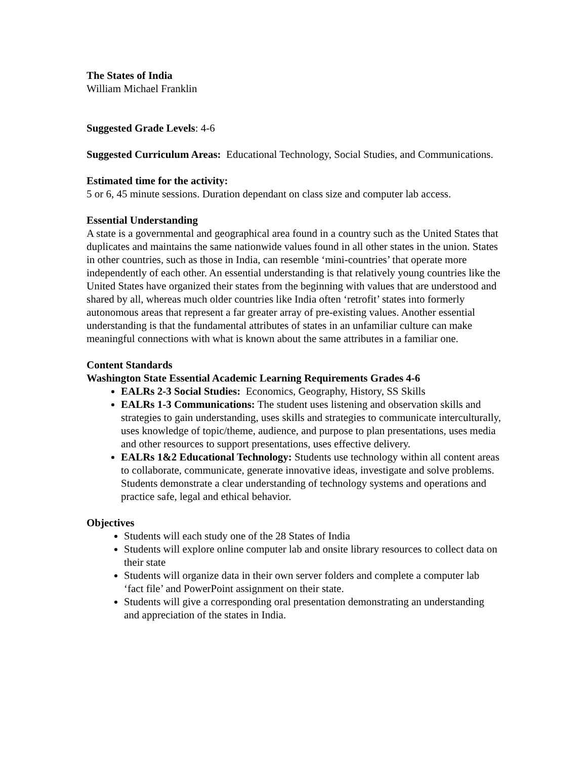The States of India
William Michael Franklin
Suggested Grade Levels: 4-6
Suggested Curriculum Areas: Educational Technology, Social Studies, and Communications.
Estimated time for the activity:
5 or 6, 45 minute sessions. Duration dependant on class size and computer lab access.
Essential Understanding
A state is a governmental and geographical area found in a country such as the United States that duplicates and maintains the same nationwide values found in all other states in the union. States in other countries, such as those in India, can resemble ‘mini-countries’ that operate more independently of each other. An essential understanding is that relatively young countries like the United States have organized their states from the beginning with values that are understood and shared by all, whereas much older countries like India often ‘retrofit’ states into formerly autonomous areas that represent a far greater array of pre-existing values. Another essential understanding is that the fundamental attributes of states in an unfamiliar culture can make meaningful connections with what is known about the same attributes in a familiar one.
Content Standards
Washington State Essential Academic Learning Requirements Grades 4-6
EALRs 2-3 Social Studies: Economics, Geography, History, SS Skills
EALRs 1-3 Communications: The student uses listening and observation skills and strategies to gain understanding, uses skills and strategies to communicate interculturally, uses knowledge of topic/theme, audience, and purpose to plan presentations, uses media and other resources to support presentations, uses effective delivery.
EALRs 1&2 Educational Technology: Students use technology within all content areas to collaborate, communicate, generate innovative ideas, investigate and solve problems. Students demonstrate a clear understanding of technology systems and operations and practice safe, legal and ethical behavior.
Objectives
Students will each study one of the 28 States of India
Students will explore online computer lab and onsite library resources to collect data on their state
Students will organize data in their own server folders and complete a computer lab ‘fact file’ and PowerPoint assignment on their state.
Students will give a corresponding oral presentation demonstrating an understanding and appreciation of the states in India.